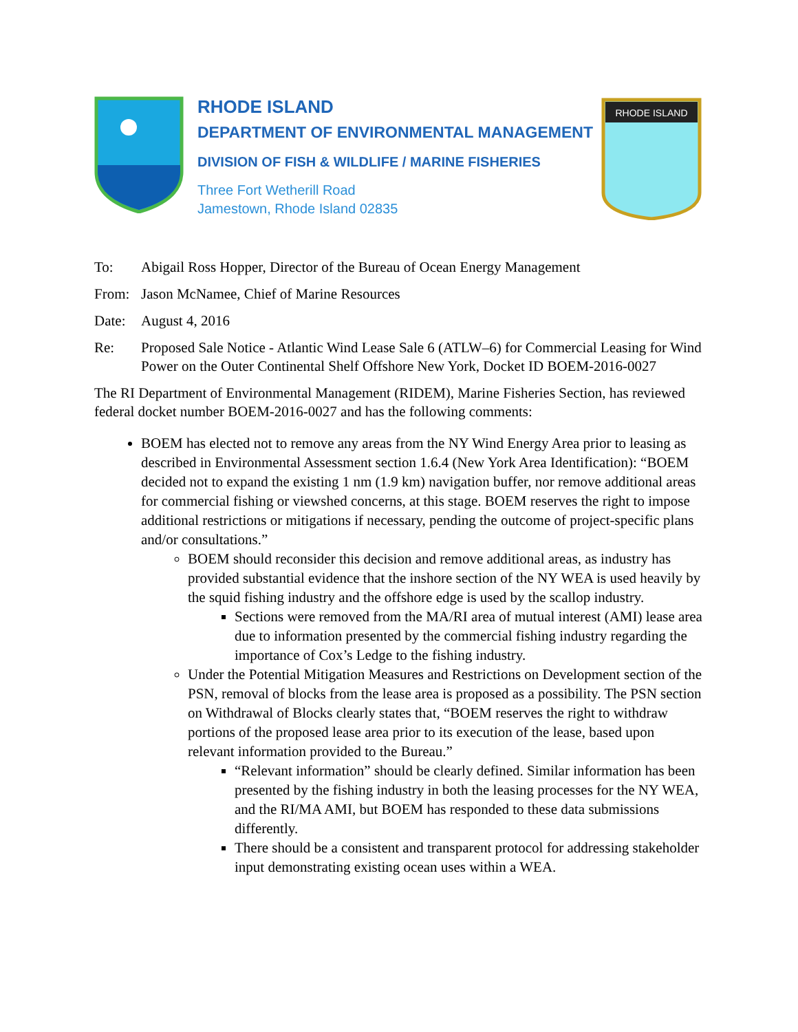RHODE ISLAND
DEPARTMENT OF ENVIRONMENTAL MANAGEMENT
DIVISION OF FISH & WILDLIFE / MARINE FISHERIES
Three Fort Wetherill Road
Jamestown, Rhode Island 02835
RHODE ISLAND
To: Abigail Ross Hopper, Director of the Bureau of Ocean Energy Management
From: Jason McNamee, Chief of Marine Resources
Date: August 4, 2016
Re: Proposed Sale Notice - Atlantic Wind Lease Sale 6 (ATLW–6) for Commercial Leasing for Wind Power on the Outer Continental Shelf Offshore New York, Docket ID BOEM-2016-0027
The RI Department of Environmental Management (RIDEM), Marine Fisheries Section, has reviewed federal docket number BOEM-2016-0027 and has the following comments:
BOEM has elected not to remove any areas from the NY Wind Energy Area prior to leasing as described in Environmental Assessment section 1.6.4 (New York Area Identification): “BOEM decided not to expand the existing 1 nm (1.9 km) navigation buffer, nor remove additional areas for commercial fishing or viewshed concerns, at this stage. BOEM reserves the right to impose additional restrictions or mitigations if necessary, pending the outcome of project-specific plans and/or consultations.”
BOEM should reconsider this decision and remove additional areas, as industry has provided substantial evidence that the inshore section of the NY WEA is used heavily by the squid fishing industry and the offshore edge is used by the scallop industry.
Sections were removed from the MA/RI area of mutual interest (AMI) lease area due to information presented by the commercial fishing industry regarding the importance of Cox’s Ledge to the fishing industry.
Under the Potential Mitigation Measures and Restrictions on Development section of the PSN, removal of blocks from the lease area is proposed as a possibility. The PSN section on Withdrawal of Blocks clearly states that, “BOEM reserves the right to withdraw portions of the proposed lease area prior to its execution of the lease, based upon relevant information provided to the Bureau.”
“Relevant information” should be clearly defined. Similar information has been presented by the fishing industry in both the leasing processes for the NY WEA, and the RI/MA AMI, but BOEM has responded to these data submissions differently.
There should be a consistent and transparent protocol for addressing stakeholder input demonstrating existing ocean uses within a WEA.